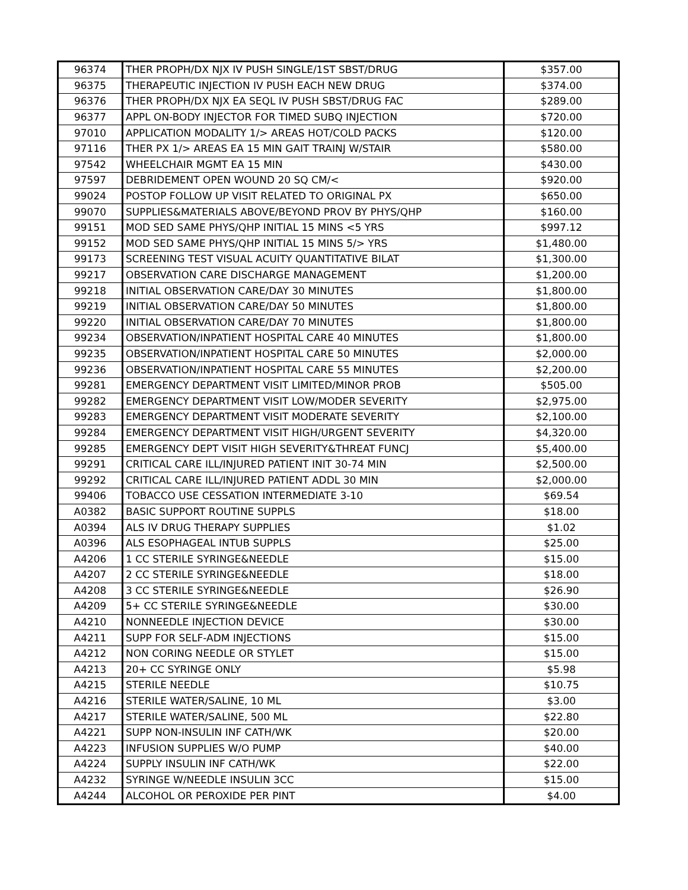| 96374 | THER PROPH/DX NJX IV PUSH SINGLE/1ST SBST/DRUG | $357.00 |
| 96375 | THERAPEUTIC INJECTION IV PUSH EACH NEW DRUG | $374.00 |
| 96376 | THER PROPH/DX NJX EA SEQL IV PUSH SBST/DRUG FAC | $289.00 |
| 96377 | APPL ON-BODY INJECTOR FOR TIMED SUBQ INJECTION | $720.00 |
| 97010 | APPLICATION MODALITY 1/> AREAS HOT/COLD PACKS | $120.00 |
| 97116 | THER PX 1/> AREAS EA 15 MIN GAIT TRAINJ W/STAIR | $580.00 |
| 97542 | WHEELCHAIR MGMT EA 15 MIN | $430.00 |
| 97597 | DEBRIDEMENT OPEN WOUND 20 SQ CM/< | $920.00 |
| 99024 | POSTOP FOLLOW UP VISIT RELATED TO ORIGINAL PX | $650.00 |
| 99070 | SUPPLIES&MATERIALS ABOVE/BEYOND PROV BY PHYS/QHP | $160.00 |
| 99151 | MOD SED SAME PHYS/QHP INITIAL 15 MINS <5 YRS | $997.12 |
| 99152 | MOD SED SAME PHYS/QHP INITIAL 15 MINS 5/> YRS | $1,480.00 |
| 99173 | SCREENING TEST VISUAL ACUITY QUANTITATIVE BILAT | $1,300.00 |
| 99217 | OBSERVATION CARE DISCHARGE MANAGEMENT | $1,200.00 |
| 99218 | INITIAL OBSERVATION CARE/DAY 30 MINUTES | $1,800.00 |
| 99219 | INITIAL OBSERVATION CARE/DAY 50 MINUTES | $1,800.00 |
| 99220 | INITIAL OBSERVATION CARE/DAY 70 MINUTES | $1,800.00 |
| 99234 | OBSERVATION/INPATIENT HOSPITAL CARE 40 MINUTES | $1,800.00 |
| 99235 | OBSERVATION/INPATIENT HOSPITAL CARE 50 MINUTES | $2,000.00 |
| 99236 | OBSERVATION/INPATIENT HOSPITAL CARE 55 MINUTES | $2,200.00 |
| 99281 | EMERGENCY DEPARTMENT VISIT LIMITED/MINOR PROB | $505.00 |
| 99282 | EMERGENCY DEPARTMENT VISIT LOW/MODER SEVERITY | $2,975.00 |
| 99283 | EMERGENCY DEPARTMENT VISIT MODERATE SEVERITY | $2,100.00 |
| 99284 | EMERGENCY DEPARTMENT VISIT HIGH/URGENT SEVERITY | $4,320.00 |
| 99285 | EMERGENCY DEPT VISIT HIGH SEVERITY&THREAT FUNCJ | $5,400.00 |
| 99291 | CRITICAL CARE ILL/INJURED PATIENT INIT 30-74 MIN | $2,500.00 |
| 99292 | CRITICAL CARE ILL/INJURED PATIENT ADDL 30 MIN | $2,000.00 |
| 99406 | TOBACCO USE CESSATION INTERMEDIATE 3-10 | $69.54 |
| A0382 | BASIC SUPPORT ROUTINE SUPPLS | $18.00 |
| A0394 | ALS IV DRUG THERAPY SUPPLIES | $1.02 |
| A0396 | ALS ESOPHAGEAL INTUB SUPPLS | $25.00 |
| A4206 | 1 CC STERILE SYRINGE&NEEDLE | $15.00 |
| A4207 | 2 CC STERILE SYRINGE&NEEDLE | $18.00 |
| A4208 | 3 CC STERILE SYRINGE&NEEDLE | $26.90 |
| A4209 | 5+ CC STERILE SYRINGE&NEEDLE | $30.00 |
| A4210 | NONNEEDLE INJECTION DEVICE | $30.00 |
| A4211 | SUPP FOR SELF-ADM INJECTIONS | $15.00 |
| A4212 | NON CORING NEEDLE OR STYLET | $15.00 |
| A4213 | 20+ CC SYRINGE ONLY | $5.98 |
| A4215 | STERILE NEEDLE | $10.75 |
| A4216 | STERILE WATER/SALINE, 10 ML | $3.00 |
| A4217 | STERILE WATER/SALINE, 500 ML | $22.80 |
| A4221 | SUPP NON-INSULIN INF CATH/WK | $20.00 |
| A4223 | INFUSION SUPPLIES W/O PUMP | $40.00 |
| A4224 | SUPPLY INSULIN INF CATH/WK | $22.00 |
| A4232 | SYRINGE W/NEEDLE INSULIN 3CC | $15.00 |
| A4244 | ALCOHOL OR PEROXIDE PER PINT | $4.00 |